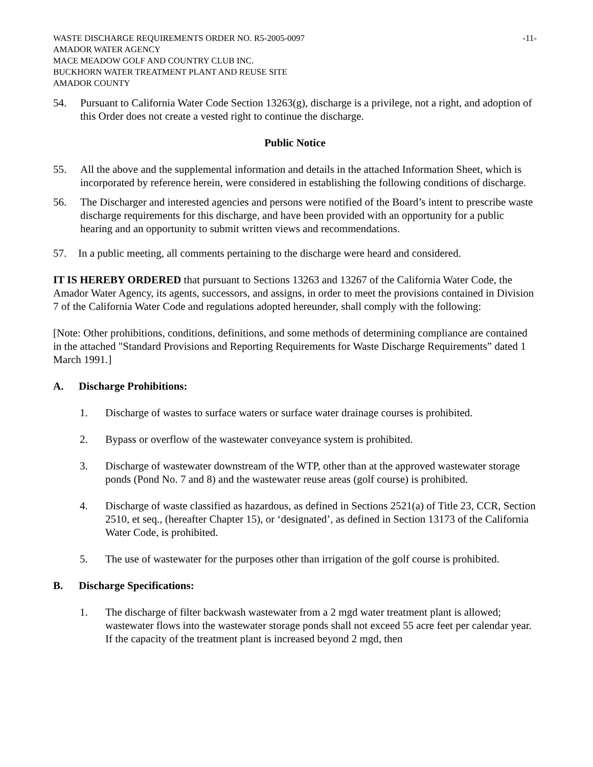WASTE DISCHARGE REQUIREMENTS ORDER NO. R5-2005-0097
AMADOR WATER AGENCY
MACE MEADOW GOLF AND COUNTRY CLUB INC.
BUCKHORN WATER TREATMENT PLANT AND REUSE SITE
AMADOR COUNTY
-11-
54. Pursuant to California Water Code Section 13263(g), discharge is a privilege, not a right, and adoption of this Order does not create a vested right to continue the discharge.
Public Notice
55. All the above and the supplemental information and details in the attached Information Sheet, which is incorporated by reference herein, were considered in establishing the following conditions of discharge.
56. The Discharger and interested agencies and persons were notified of the Board’s intent to prescribe waste discharge requirements for this discharge, and have been provided with an opportunity for a public hearing and an opportunity to submit written views and recommendations.
57. In a public meeting, all comments pertaining to the discharge were heard and considered.
IT IS HEREBY ORDERED that pursuant to Sections 13263 and 13267 of the California Water Code, the Amador Water Agency, its agents, successors, and assigns, in order to meet the provisions contained in Division 7 of the California Water Code and regulations adopted hereunder, shall comply with the following:
[Note: Other prohibitions, conditions, definitions, and some methods of determining compliance are contained in the attached "Standard Provisions and Reporting Requirements for Waste Discharge Requirements” dated 1 March 1991.]
A. Discharge Prohibitions:
1. Discharge of wastes to surface waters or surface water drainage courses is prohibited.
2. Bypass or overflow of the wastewater conveyance system is prohibited.
3. Discharge of wastewater downstream of the WTP, other than at the approved wastewater storage ponds (Pond No. 7 and 8) and the wastewater reuse areas (golf course) is prohibited.
4. Discharge of waste classified as hazardous, as defined in Sections 2521(a) of Title 23, CCR, Section 2510, et seq., (hereafter Chapter 15), or ‘designated’, as defined in Section 13173 of the California Water Code, is prohibited.
5. The use of wastewater for the purposes other than irrigation of the golf course is prohibited.
B. Discharge Specifications:
1. The discharge of filter backwash wastewater from a 2 mgd water treatment plant is allowed; wastewater flows into the wastewater storage ponds shall not exceed 55 acre feet per calendar year. If the capacity of the treatment plant is increased beyond 2 mgd, then